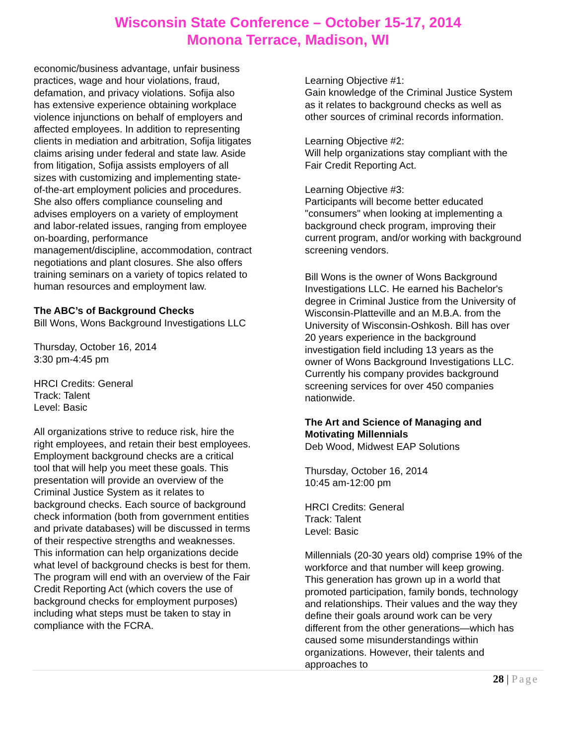Wisconsin State Conference – October 15-17, 2014
Monona Terrace, Madison, WI
economic/business advantage, unfair business practices, wage and hour violations, fraud, defamation, and privacy violations. Sofija also has extensive experience obtaining workplace violence injunctions on behalf of employers and affected employees. In addition to representing clients in mediation and arbitration, Sofija litigates claims arising under federal and state law. Aside from litigation, Sofija assists employers of all sizes with customizing and implementing state-of-the-art employment policies and procedures. She also offers compliance counseling and advises employers on a variety of employment and labor-related issues, ranging from employee on-boarding, performance management/discipline, accommodation, contract negotiations and plant closures. She also offers training seminars on a variety of topics related to human resources and employment law.
The ABC’s of Background Checks
Bill Wons, Wons Background Investigations LLC
Thursday, October 16, 2014
3:30 pm-4:45 pm
HRCI Credits: General
Track: Talent
Level: Basic
All organizations strive to reduce risk, hire the right employees, and retain their best employees. Employment background checks are a critical tool that will help you meet these goals. This presentation will provide an overview of the Criminal Justice System as it relates to background checks. Each source of background check information (both from government entities and private databases) will be discussed in terms of their respective strengths and weaknesses. This information can help organizations decide what level of background checks is best for them. The program will end with an overview of the Fair Credit Reporting Act (which covers the use of background checks for employment purposes) including what steps must be taken to stay in compliance with the FCRA.
Learning Objective #1:
Gain knowledge of the Criminal Justice System as it relates to background checks as well as other sources of criminal records information.
Learning Objective #2:
Will help organizations stay compliant with the Fair Credit Reporting Act.
Learning Objective #3:
Participants will become better educated "consumers" when looking at implementing a background check program, improving their current program, and/or working with background screening vendors.
Bill Wons is the owner of Wons Background Investigations LLC. He earned his Bachelor's degree in Criminal Justice from the University of Wisconsin-Platteville and an M.B.A. from the University of Wisconsin-Oshkosh. Bill has over 20 years experience in the background investigation field including 13 years as the owner of Wons Background Investigations LLC. Currently his company provides background screening services for over 450 companies nationwide.
The Art and Science of Managing and Motivating Millennials
Deb Wood, Midwest EAP Solutions
Thursday, October 16, 2014
10:45 am-12:00 pm
HRCI Credits: General
Track: Talent
Level: Basic
Millennials (20-30 years old) comprise 19% of the workforce and that number will keep growing. This generation has grown up in a world that promoted participation, family bonds, technology and relationships. Their values and the way they define their goals around work can be very different from the other generations—which has caused some misunderstandings within organizations. However, their talents and approaches to
28 | Page